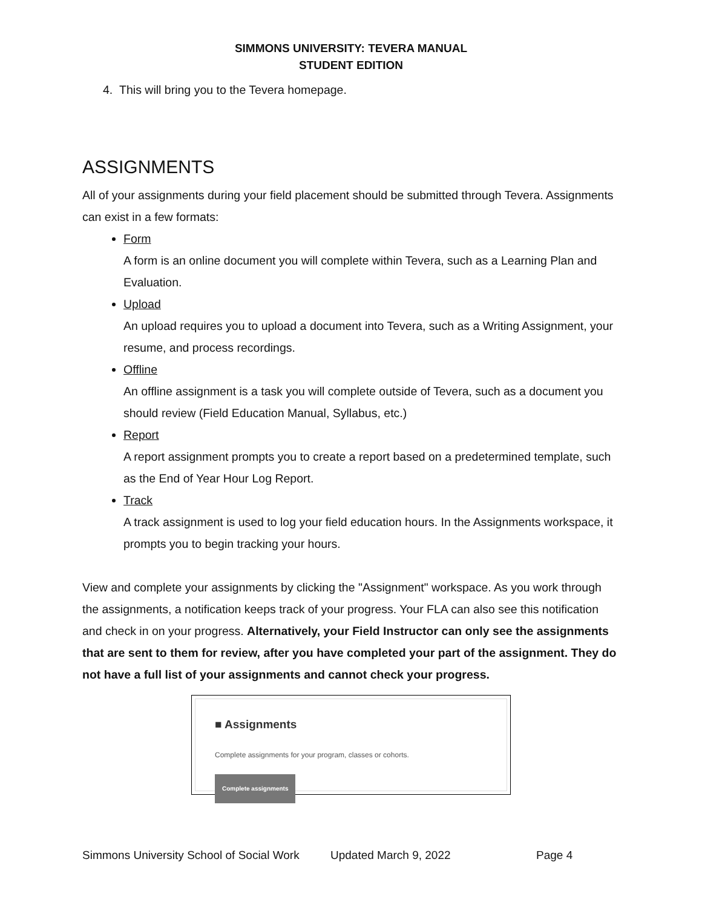SIMMONS UNIVERSITY: TEVERA MANUAL
STUDENT EDITION
4. This will bring you to the Tevera homepage.
ASSIGNMENTS
All of your assignments during your field placement should be submitted through Tevera. Assignments can exist in a few formats:
Form
A form is an online document you will complete within Tevera, such as a Learning Plan and Evaluation.
Upload
An upload requires you to upload a document into Tevera, such as a Writing Assignment, your resume, and process recordings.
Offline
An offline assignment is a task you will complete outside of Tevera, such as a document you should review (Field Education Manual, Syllabus, etc.)
Report
A report assignment prompts you to create a report based on a predetermined template, such as the End of Year Hour Log Report.
Track
A track assignment is used to log your field education hours. In the Assignments workspace, it prompts you to begin tracking your hours.
View and complete your assignments by clicking the "Assignment" workspace. As you work through the assignments, a notification keeps track of your progress. Your FLA can also see this notification and check in on your progress. Alternatively, your Field Instructor can only see the assignments that are sent to them for review, after you have completed your part of the assignment. They do not have a full list of your assignments and cannot check your progress.
■ Assignments
Complete assignments for your program, classes or cohorts.
Complete assignments
Simmons University School of Social Work Updated March 9, 2022 Page 4